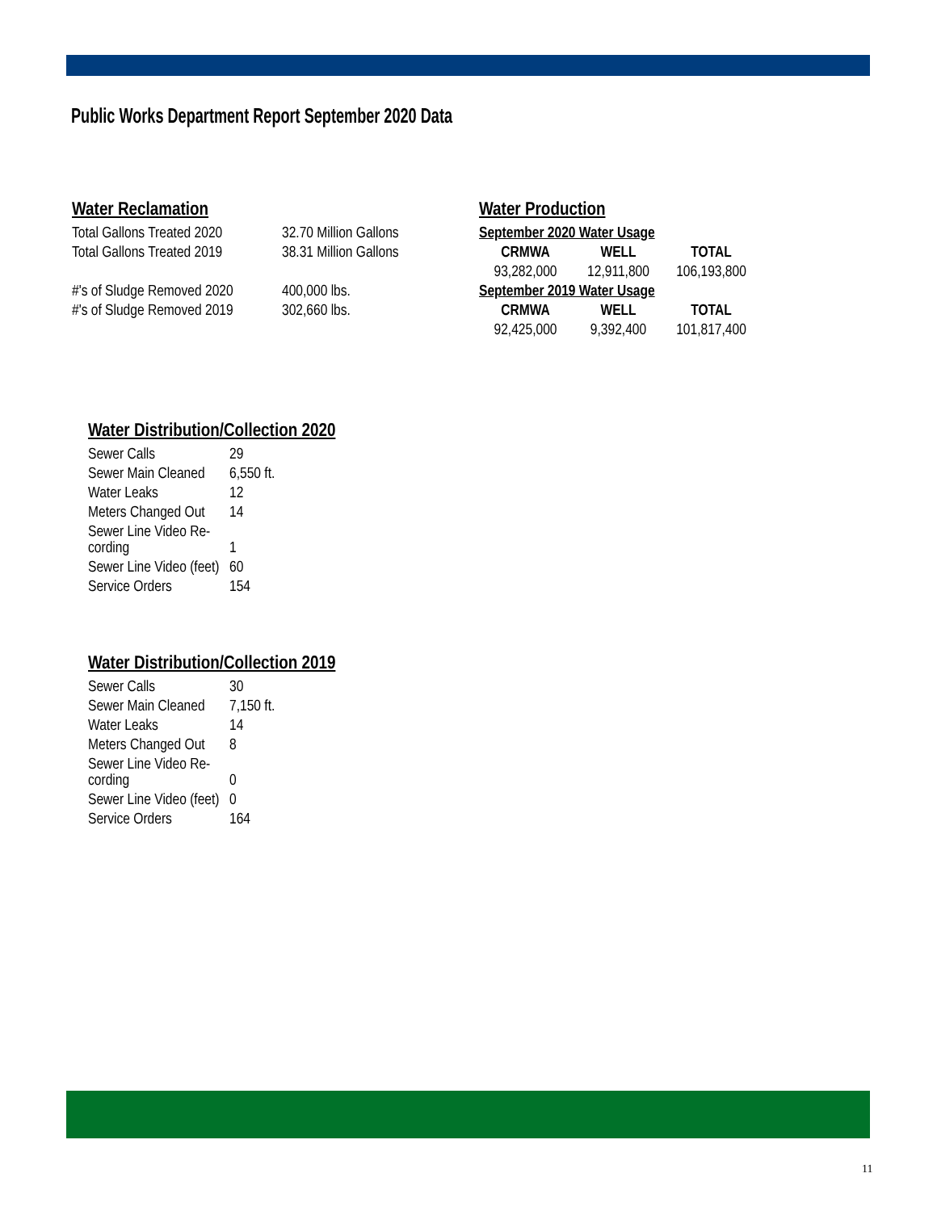Public Works Department Report September 2020 Data
Water Reclamation
| Total Gallons Treated 2020 | 32.70 Million Gallons |
| Total Gallons Treated 2019 | 38.31 Million Gallons |
| #'s of Sludge Removed 2020 | 400,000 lbs. |
| #'s of Sludge Removed 2019 | 302,660 lbs. |
Water Production
| September 2020 Water Usage | | |
| --- | --- | --- |
| CRMWA | WELL | TOTAL |
| 93,282,000 | 12,911,800 | 106,193,800 |
| September 2019 Water Usage | | |
| CRMWA | WELL | TOTAL |
| 92,425,000 | 9,392,400 | 101,817,400 |
Water Distribution/Collection 2020
| Sewer Calls | 29 |
| Sewer Main Cleaned | 6,550 ft. |
| Water Leaks | 12 |
| Meters Changed Out | 14 |
| Sewer Line Video Re- cording | 1 |
| Sewer Line Video (feet) | 60 |
| Service Orders | 154 |
Water Distribution/Collection 2019
| Sewer Calls | 30 |
| Sewer Main Cleaned | 7,150 ft. |
| Water Leaks | 14 |
| Meters Changed Out | 8 |
| Sewer Line Video Re- cording | 0 |
| Sewer Line Video (feet) | 0 |
| Service Orders | 164 |
11